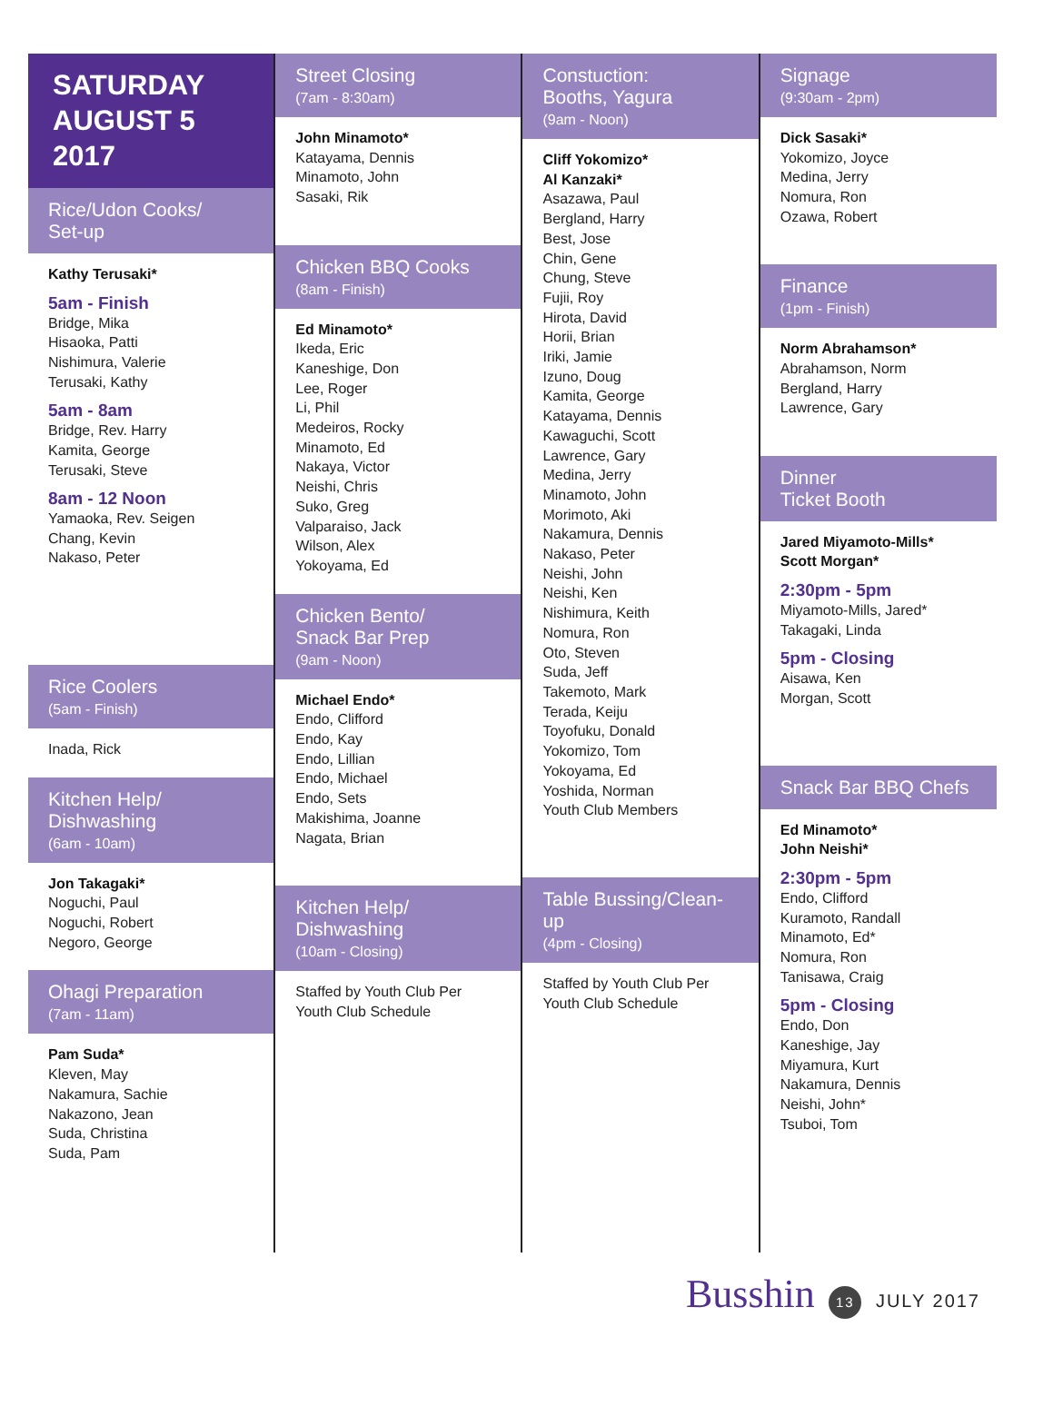SATURDAY
AUGUST 5
2017
Rice/Udon Cooks/
Set-up
Kathy Terusaki*
5am - Finish
Bridge, Mika
Hisaoka, Patti
Nishimura, Valerie
Terusaki, Kathy
5am - 8am
Bridge, Rev. Harry
Kamita, George
Terusaki, Steve
8am - 12 Noon
Yamaoka, Rev. Seigen
Chang, Kevin
Nakaso, Peter
Rice Coolers
(5am - Finish)
Inada, Rick
Kitchen Help/
Dishwashing
(6am - 10am)
Jon Takagaki*
Noguchi, Paul
Noguchi, Robert
Negoro, George
Ohagi Preparation
(7am - 11am)
Pam Suda*
Kleven, May
Nakamura, Sachie
Nakazono, Jean
Suda, Christina
Suda, Pam
Street Closing
(7am - 8:30am)
John Minamoto*
Katayama, Dennis
Minamoto, John
Sasaki, Rik
Chicken BBQ Cooks
(8am - Finish)
Ed Minamoto*
Ikeda, Eric
Kaneshige, Don
Lee, Roger
Li, Phil
Medeiros, Rocky
Minamoto, Ed
Nakaya, Victor
Neishi, Chris
Suko, Greg
Valparaiso, Jack
Wilson, Alex
Yokoyama, Ed
Chicken Bento/
Snack Bar Prep
(9am - Noon)
Michael Endo*
Endo, Clifford
Endo, Kay
Endo, Lillian
Endo, Michael
Endo, Sets
Makishima, Joanne
Nagata, Brian
Kitchen Help/
Dishwashing
(10am - Closing)
Staffed by Youth Club Per
Youth Club Schedule
Constuction:
Booths, Yagura
(9am - Noon)
Cliff Yokomizo*
Al Kanzaki*
Asazawa, Paul
Bergland, Harry
Best, Jose
Chin, Gene
Chung, Steve
Fujii, Roy
Hirota, David
Horii, Brian
Iriki, Jamie
Izuno, Doug
Kamita, George
Katayama, Dennis
Kawaguchi, Scott
Lawrence, Gary
Medina, Jerry
Minamoto, John
Morimoto, Aki
Nakamura, Dennis
Nakaso, Peter
Neishi, John
Neishi, Ken
Nishimura, Keith
Nomura, Ron
Oto, Steven
Suda, Jeff
Takemoto, Mark
Terada, Keiju
Toyofuku, Donald
Yokomizo, Tom
Yokoyama, Ed
Yoshida, Norman
Youth Club Members
Table Bussing/Clean-up
(4pm - Closing)
Staffed by Youth Club Per
Youth Club Schedule
Signage
(9:30am - 2pm)
Dick Sasaki*
Yokomizo, Joyce
Medina, Jerry
Nomura, Ron
Ozawa, Robert
Finance
(1pm - Finish)
Norm Abrahamson*
Abrahamson, Norm
Bergland, Harry
Lawrence, Gary
Dinner
Ticket Booth
Jared Miyamoto-Mills*
Scott Morgan*
2:30pm - 5pm
Miyamoto-Mills, Jared*
Takagaki, Linda
5pm - Closing
Aisawa, Ken
Morgan, Scott
Snack Bar BBQ Chefs
Ed Minamoto*
John Neishi*
2:30pm - 5pm
Endo, Clifford
Kuramoto, Randall
Minamoto, Ed*
Nomura, Ron
Tanisawa, Craig
5pm - Closing
Endo, Don
Kaneshige, Jay
Miyamura, Kurt
Nakamura, Dennis
Neishi, John*
Tsuboi, Tom
Busshin 13 JULY 2017